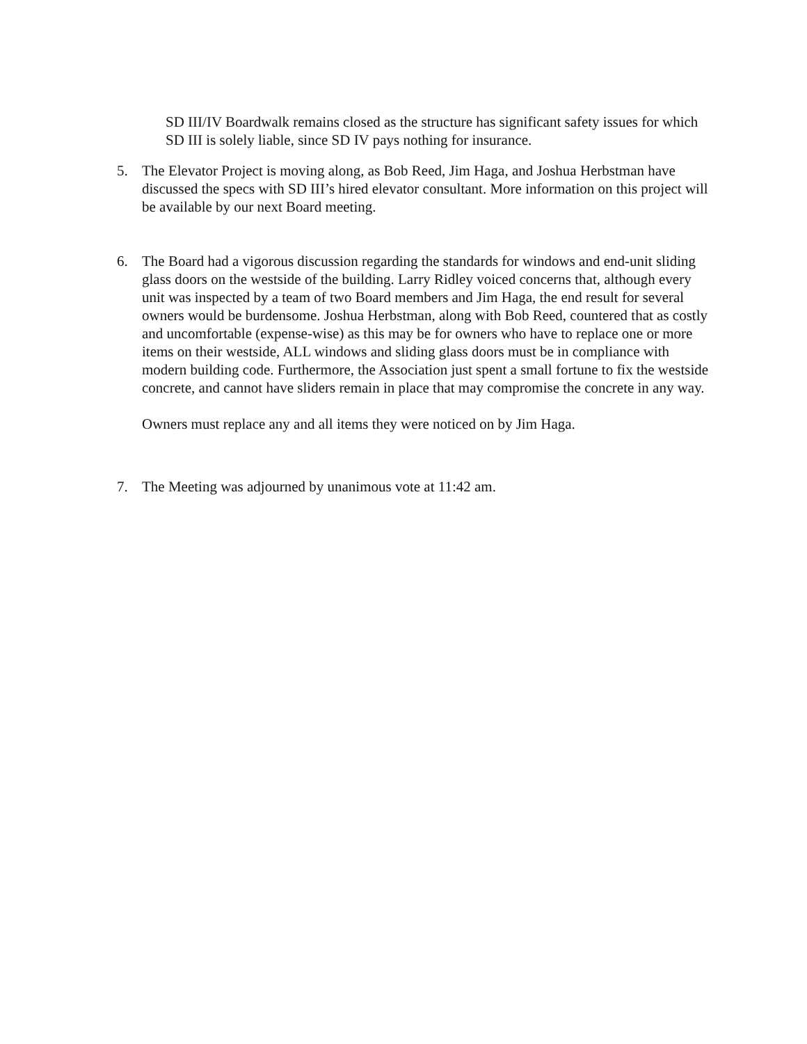SD III/IV Boardwalk remains closed as the structure has significant safety issues for which SD III is solely liable, since SD IV pays nothing for insurance.
5. The Elevator Project is moving along, as Bob Reed, Jim Haga, and Joshua Herbstman have discussed the specs with SD III’s hired elevator consultant. More information on this project will be available by our next Board meeting.
6. The Board had a vigorous discussion regarding the standards for windows and end-unit sliding glass doors on the westside of the building. Larry Ridley voiced concerns that, although every unit was inspected by a team of two Board members and Jim Haga, the end result for several owners would be burdensome. Joshua Herbstman, along with Bob Reed, countered that as costly and uncomfortable (expense-wise) as this may be for owners who have to replace one or more items on their westside, ALL windows and sliding glass doors must be in compliance with modern building code. Furthermore, the Association just spent a small fortune to fix the westside concrete, and cannot have sliders remain in place that may compromise the concrete in any way.
Owners must replace any and all items they were noticed on by Jim Haga.
7. The Meeting was adjourned by unanimous vote at 11:42 am.